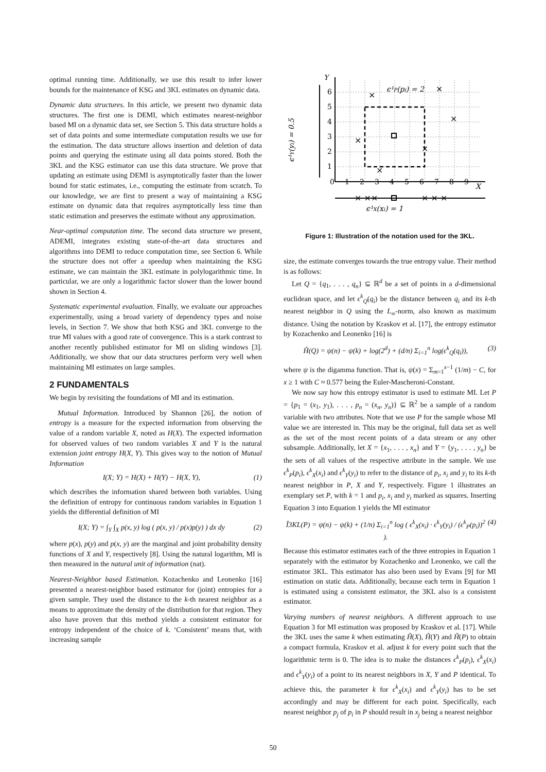optimal running time. Additionally, we use this result to infer lower bounds for the maintenance of KSG and 3KL estimates on dynamic data.
Dynamic data structures. In this article, we present two dynamic data structures. The first one is DEMI, which estimates nearest-neighbor based MI on a dynamic data set, see Section 5. This data structure holds a set of data points and some intermediate computation results we use for the estimation. The data structure allows insertion and deletion of data points and querying the estimate using all data points stored. Both the 3KL and the KSG estimator can use this data structure. We prove that updating an estimate using DEMI is asymptotically faster than the lower bound for static estimates, i.e., computing the estimate from scratch. To our knowledge, we are first to present a way of maintaining a KSG estimate on dynamic data that requires asymptotically less time than static estimation and preserves the estimate without any approximation.
Near-optimal computation time. The second data structure we present, ADEMI, integrates existing state-of-the-art data structures and algorithms into DEMI to reduce computation time, see Section 6. While the structure does not offer a speedup when maintaining the KSG estimate, we can maintain the 3KL estimate in polylogarithmic time. In particular, we are only a logarithmic factor slower than the lower bound shown in Section 4.
Systematic experimental evaluation. Finally, we evaluate our approaches experimentally, using a broad variety of dependency types and noise levels, in Section 7. We show that both KSG and 3KL converge to the true MI values with a good rate of convergence. This is a stark contrast to another recently published estimator for MI on sliding windows [3]. Additionally, we show that our data structures perform very well when maintaining MI estimates on large samples.
2 FUNDAMENTALS
We begin by revisiting the foundations of MI and its estimation.
Mutual Information. Introduced by Shannon [26], the notion of entropy is a measure for the expected information from observing the value of a random variable X, noted as H(X). The expected information for observed values of two random variables X and Y is the natural extension joint entropy H(X, Y). This gives way to the notion of Mutual Information
I(X; Y) = H(X) + H(Y) − H(X, Y), (1)
which describes the information shared between both variables. Using the definition of entropy for continuous random variables in Equation 1 yields the differential definition of MI
I(X; Y) = ∫<sub>Y</sub> ∫<sub>X</sub> p(x, y) log ( p(x, y) / p(x)p(y) ) dx dy (2)
where p(x), p(y) and p(x, y) are the marginal and joint probability density functions of X and Y, respectively [8]. Using the natural logarithm, MI is then measured in the natural unit of information (nat).
Nearest-Neighbor based Estimation. Kozachenko and Leonenko [16] presented a nearest-neighbor based estimator for (joint) entropies for a given sample. They used the distance to the k-th nearest neighbor as a means to approximate the density of the distribution for that region. They also have proven that this method yields a consistent estimator for entropy independent of the choice of k. ‘Consistent’ means that, with increasing sample
Y
6
5
4
3
2
1
0
1
2
3
4
5
6
7
8
9
X
ϵ¹P(pi) = 2
ϵ¹X(xi) = 1
ϵ¹Y(yi) = 0.5
×
×
×
×
×
×
× ××
× × ×
Figure 1: Illustration of the notation used for the 3KL.
size, the estimate converges towards the true entropy value. Their method is as follows:
Let Q = {q<sub>1</sub>, . . . , q<sub>n</sub>} ⊆ ℝ<sup>d</sup> be a set of points in a d-dimensional euclidean space, and let ϵ<sup>k</sup><sub>Q</sub>(q<sub>i</sub>) be the distance between q<sub>i</sub> and its k-th nearest neighbor in Q using the L<sub>∞</sub>-norm, also known as maximum distance. Using the notation by Kraskov et al. [17], the entropy estimator by Kozachenko and Leonenko [16] is
Ĥ(Q) = ψ(n) − ψ(k) + log(2<sup>d</sup>) + (d/n) Σ<sub>i=1</sub><sup>n</sup> log(ϵ<sup>k</sup><sub>Q</sub>(q<sub>i</sub>)), (3)
where ψ is the digamma function. That is, ψ(x) = Σ<sub>m=1</sub><sup>x−1</sup> (1/m) − C, for x ≥ 1 with C ≈ 0.577 being the Euler-Mascheroni-Constant.
We now say how this entropy estimator is used to estimate MI. Let P = {p<sub>1</sub> = (x<sub>1</sub>, y<sub>1</sub>), . . . , p<sub>n</sub> = (x<sub>n</sub>, y<sub>n</sub>)} ⊆ ℝ<sup>2</sup> be a sample of a random variable with two attributes. Note that we use P for the sample whose MI value we are interested in. This may be the original, full data set as well as the set of the most recent points of a data stream or any other subsample. Additionally, let X = {x<sub>1</sub>, . . . , x<sub>n</sub>} and Y = {y<sub>1</sub>, . . . , y<sub>n</sub>} be the sets of all values of the respective attribute in the sample. We use ϵ<sup>k</sup><sub>P</sub>(p<sub>i</sub>), ϵ<sup>k</sup><sub>X</sub>(x<sub>i</sub>) and ϵ<sup>k</sup><sub>Y</sub>(y<sub>i</sub>) to refer to the distance of p<sub>i</sub>, x<sub>i</sub> and y<sub>i</sub> to its k-th nearest neighbor in P, X and Y, respectively. Figure 1 illustrates an exemplary set P, with k = 1 and p<sub>i</sub>, x<sub>i</sub> and y<sub>i</sub> marked as squares. Inserting Equation 3 into Equation 1 yields the MI estimator
Î3KL(P) = ψ(n) − ψ(k) + (1/n) Σ<sub>i=1</sub><sup>n</sup> log ( ϵ<sup>k</sup><sub>X</sub>(x<sub>i</sub>) · ϵ<sup>k</sup><sub>Y</sub>(y<sub>i</sub>) / (ϵ<sup>k</sup><sub>P</sub>(p<sub>i</sub>))<sup>2</sup> ). (4)
Because this estimator estimates each of the three entropies in Equation 1 separately with the estimator by Kozachenko and Leonenko, we call the estimator 3KL. This estimator has also been used by Evans [9] for MI estimation on static data. Additionally, because each term in Equation 1 is estimated using a consistent estimator, the 3KL also is a consistent estimator.
Varying numbers of nearest neighbors. A different approach to use Equation 3 for MI estimation was proposed by Kraskov et al. [17]. While the 3KL uses the same k when estimating Ĥ(X), Ĥ(Y) and Ĥ(P) to obtain a compact formula, Kraskov et al. adjust k for every point such that the logarithmic term is 0. The idea is to make the distances ϵ<sup>k</sup><sub>P</sub>(p<sub>i</sub>), ϵ<sup>k</sup><sub>X</sub>(x<sub>i</sub>) and ϵ<sup>k</sup><sub>Y</sub>(y<sub>i</sub>) of a point to its nearest neighbors in X, Y and P identical. To achieve this, the parameter k for ϵ<sup>k</sup><sub>X</sub>(x<sub>i</sub>) and ϵ<sup>k</sup><sub>Y</sub>(y<sub>i</sub>) has to be set accordingly and may be different for each point. Specifically, each nearest neighbor p<sub>j</sub> of p<sub>i</sub> in P should result in x<sub>j</sub> being a nearest neighbor
50